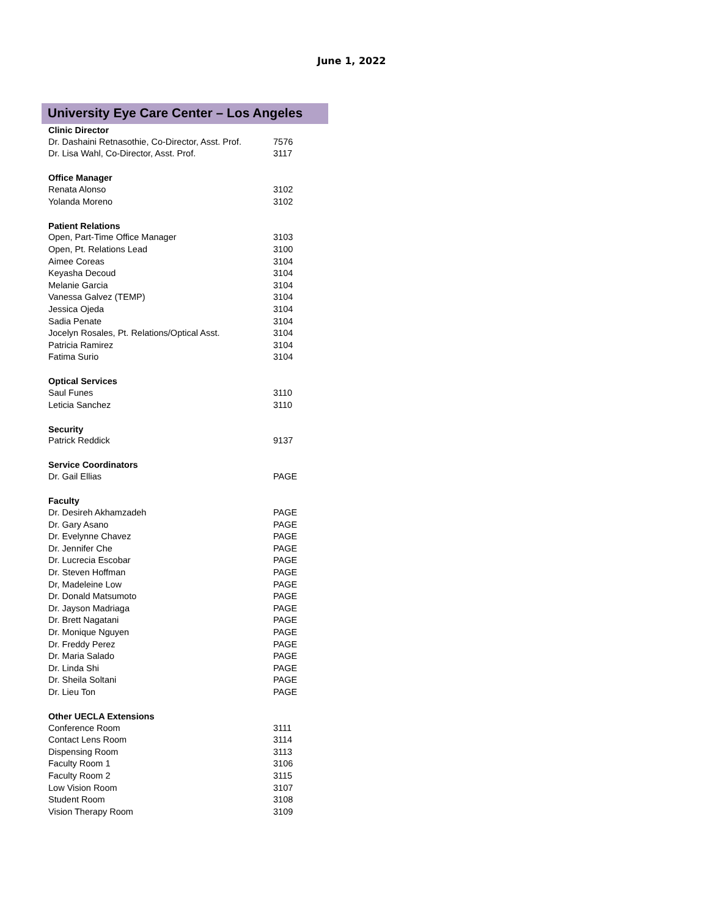June 1, 2022
University Eye Care Center – Los Angeles
| Clinic Director | |
| --- | --- |
| Dr. Dashaini Retnasothie, Co-Director, Asst. Prof. | 7576 |
| Dr. Lisa Wahl, Co-Director, Asst. Prof. | 3117 |
| Office Manager | |
| Renata Alonso | 3102 |
| Yolanda Moreno | 3102 |
| Patient Relations | |
| Open, Part-Time Office Manager | 3103 |
| Open, Pt. Relations Lead | 3100 |
| Aimee Coreas | 3104 |
| Keyasha Decoud | 3104 |
| Melanie Garcia | 3104 |
| Vanessa Galvez (TEMP) | 3104 |
| Jessica Ojeda | 3104 |
| Sadia Penate | 3104 |
| Jocelyn Rosales, Pt. Relations/Optical Asst. | 3104 |
| Patricia Ramirez | 3104 |
| Fatima Surio | 3104 |
| Optical Services | |
| Saul Funes | 3110 |
| Leticia Sanchez | 3110 |
| Security | |
| Patrick Reddick | 9137 |
| Service Coordinators | |
| Dr. Gail Ellias | PAGE |
| Faculty | |
| Dr. Desireh Akhamzadeh | PAGE |
| Dr. Gary Asano | PAGE |
| Dr. Evelynne Chavez | PAGE |
| Dr. Jennifer Che | PAGE |
| Dr. Lucrecia Escobar | PAGE |
| Dr. Steven Hoffman | PAGE |
| Dr, Madeleine Low | PAGE |
| Dr. Donald Matsumoto | PAGE |
| Dr. Jayson Madriaga | PAGE |
| Dr. Brett Nagatani | PAGE |
| Dr. Monique Nguyen | PAGE |
| Dr. Freddy Perez | PAGE |
| Dr. Maria Salado | PAGE |
| Dr. Linda Shi | PAGE |
| Dr. Sheila Soltani | PAGE |
| Dr. Lieu Ton | PAGE |
| Other UECLA Extensions | |
| Conference Room | 3111 |
| Contact Lens Room | 3114 |
| Dispensing Room | 3113 |
| Faculty Room 1 | 3106 |
| Faculty Room 2 | 3115 |
| Low Vision Room | 3107 |
| Student Room | 3108 |
| Vision Therapy Room | 3109 |